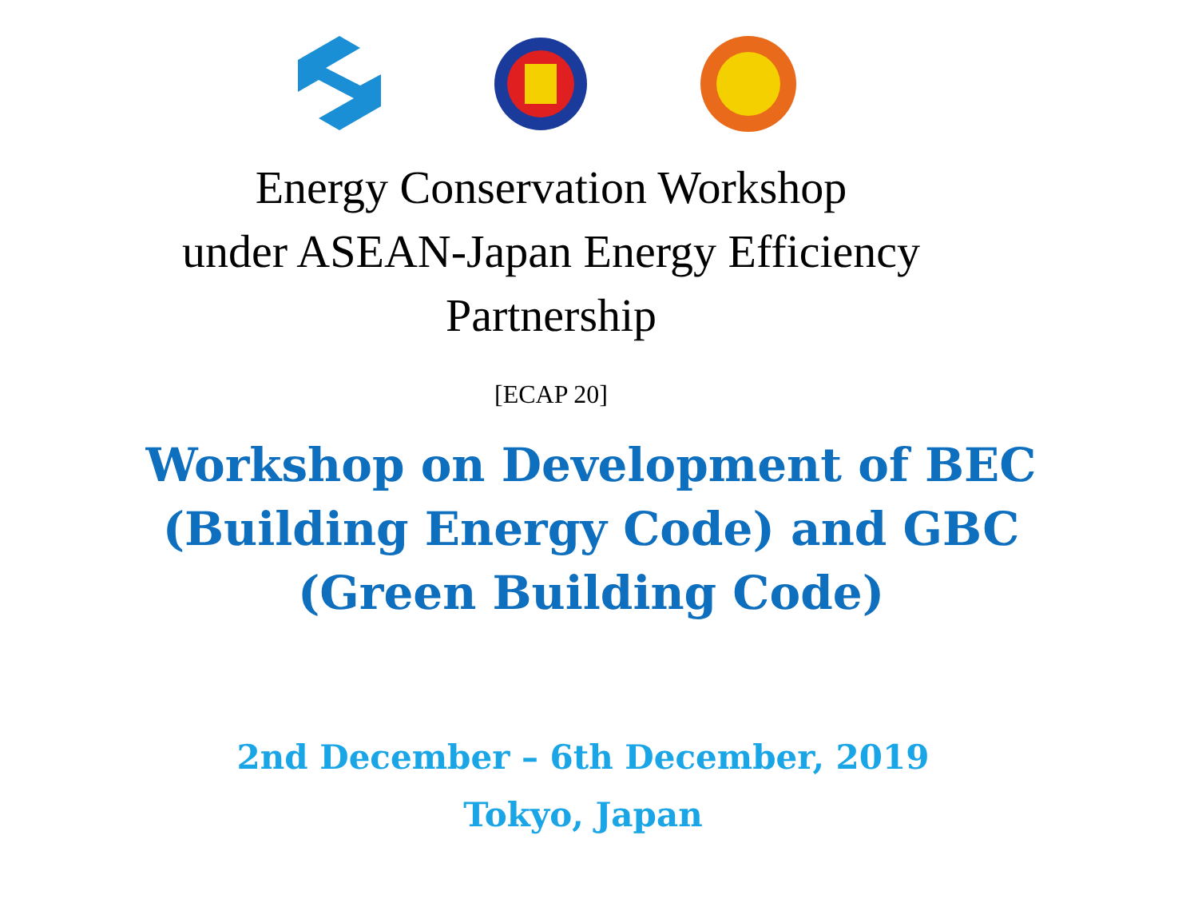Energy Conservation Workshop
under ASEAN-Japan Energy Efficiency
Partnership
[ECAP 20]
Workshop on Development of BEC
(Building Energy Code) and GBC
(Green Building Code)
2nd December – 6th December, 2019
Tokyo, Japan